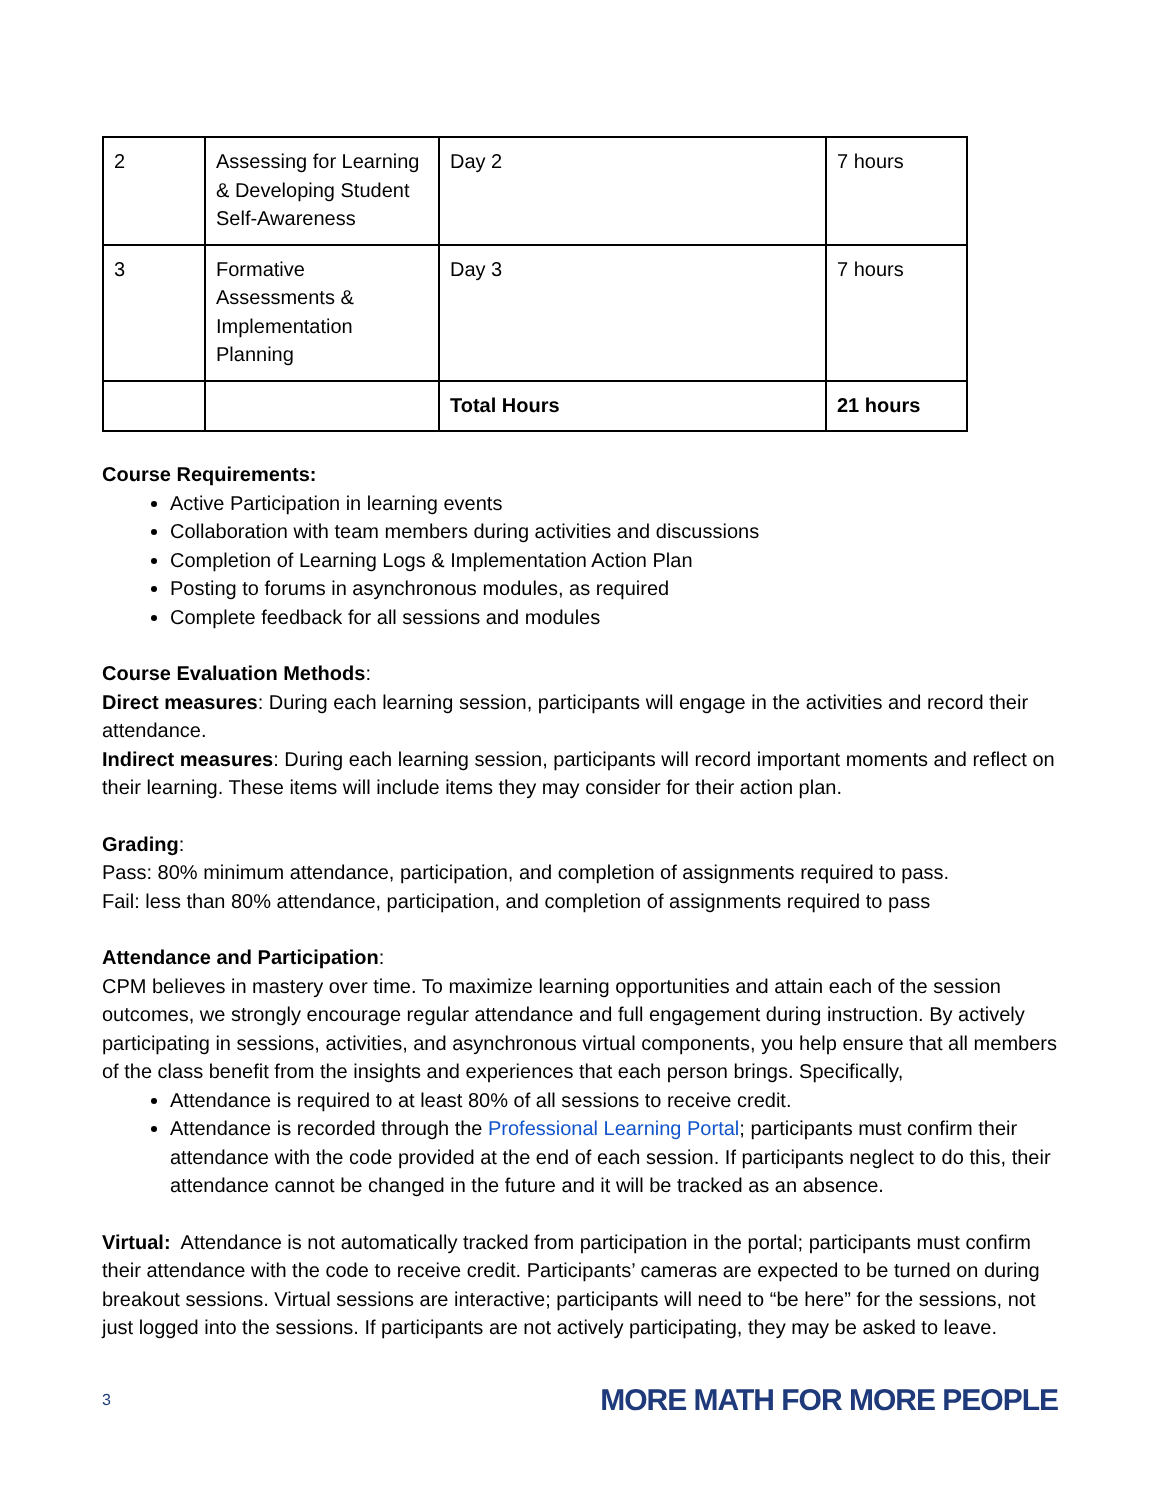| 2 | Assessing for Learning & Developing Student Self-Awareness | Day 2 | 7 hours |
| 3 | Formative Assessments & Implementation Planning | Day 3 | 7 hours |
| | | Total Hours | 21 hours |
Course Requirements:
Active Participation in learning events
Collaboration with team members during activities and discussions
Completion of Learning Logs & Implementation Action Plan
Posting to forums in asynchronous modules, as required
Complete feedback for all sessions and modules
Course Evaluation Methods:
Direct measures: During each learning session, participants will engage in the activities and record their attendance.
Indirect measures: During each learning session, participants will record important moments and reflect on their learning. These items will include items they may consider for their action plan.
Grading:
Pass: 80% minimum attendance, participation, and completion of assignments required to pass.
Fail: less than 80% attendance, participation, and completion of assignments required to pass
Attendance and Participation:
CPM believes in mastery over time. To maximize learning opportunities and attain each of the session outcomes, we strongly encourage regular attendance and full engagement during instruction. By actively participating in sessions, activities, and asynchronous virtual components, you help ensure that all members of the class benefit from the insights and experiences that each person brings. Specifically,
Attendance is required to at least 80% of all sessions to receive credit.
Attendance is recorded through the Professional Learning Portal; participants must confirm their attendance with the code provided at the end of each session. If participants neglect to do this, their attendance cannot be changed in the future and it will be tracked as an absence.
Virtual: Attendance is not automatically tracked from participation in the portal; participants must confirm their attendance with the code to receive credit. Participants’ cameras are expected to be turned on during breakout sessions. Virtual sessions are interactive; participants will need to “be here” for the sessions, not just logged into the sessions. If participants are not actively participating, they may be asked to leave.
3 MORE MATH FOR MORE PEOPLE